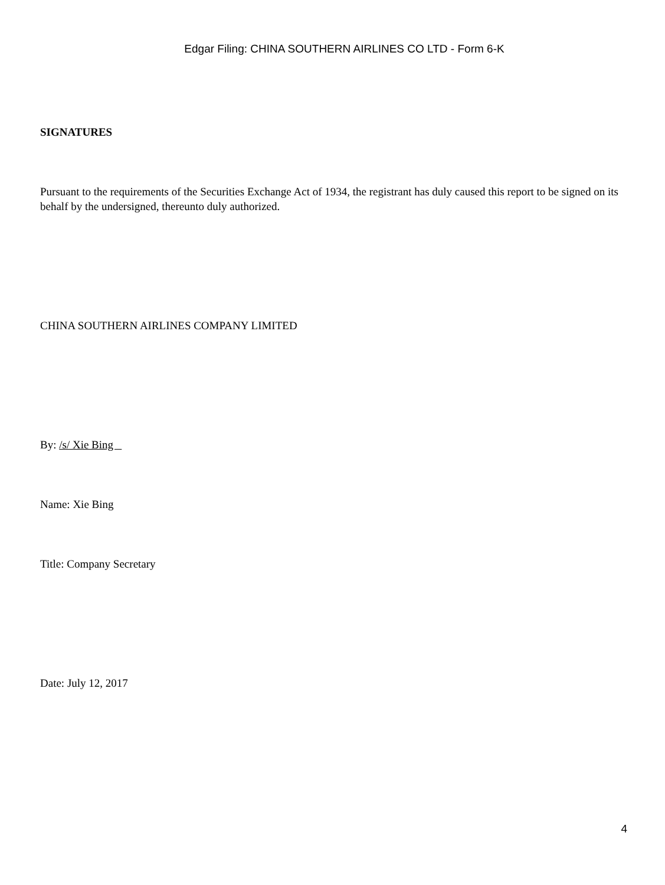Edgar Filing: CHINA SOUTHERN AIRLINES CO LTD - Form 6-K
SIGNATURES
Pursuant to the requirements of the Securities Exchange Act of 1934, the registrant has duly caused this report to be signed on its behalf by the undersigned, thereunto duly authorized.
CHINA SOUTHERN AIRLINES COMPANY LIMITED
By: /s/ Xie Bing
Name: Xie Bing
Title: Company Secretary
Date: July 12, 2017
4